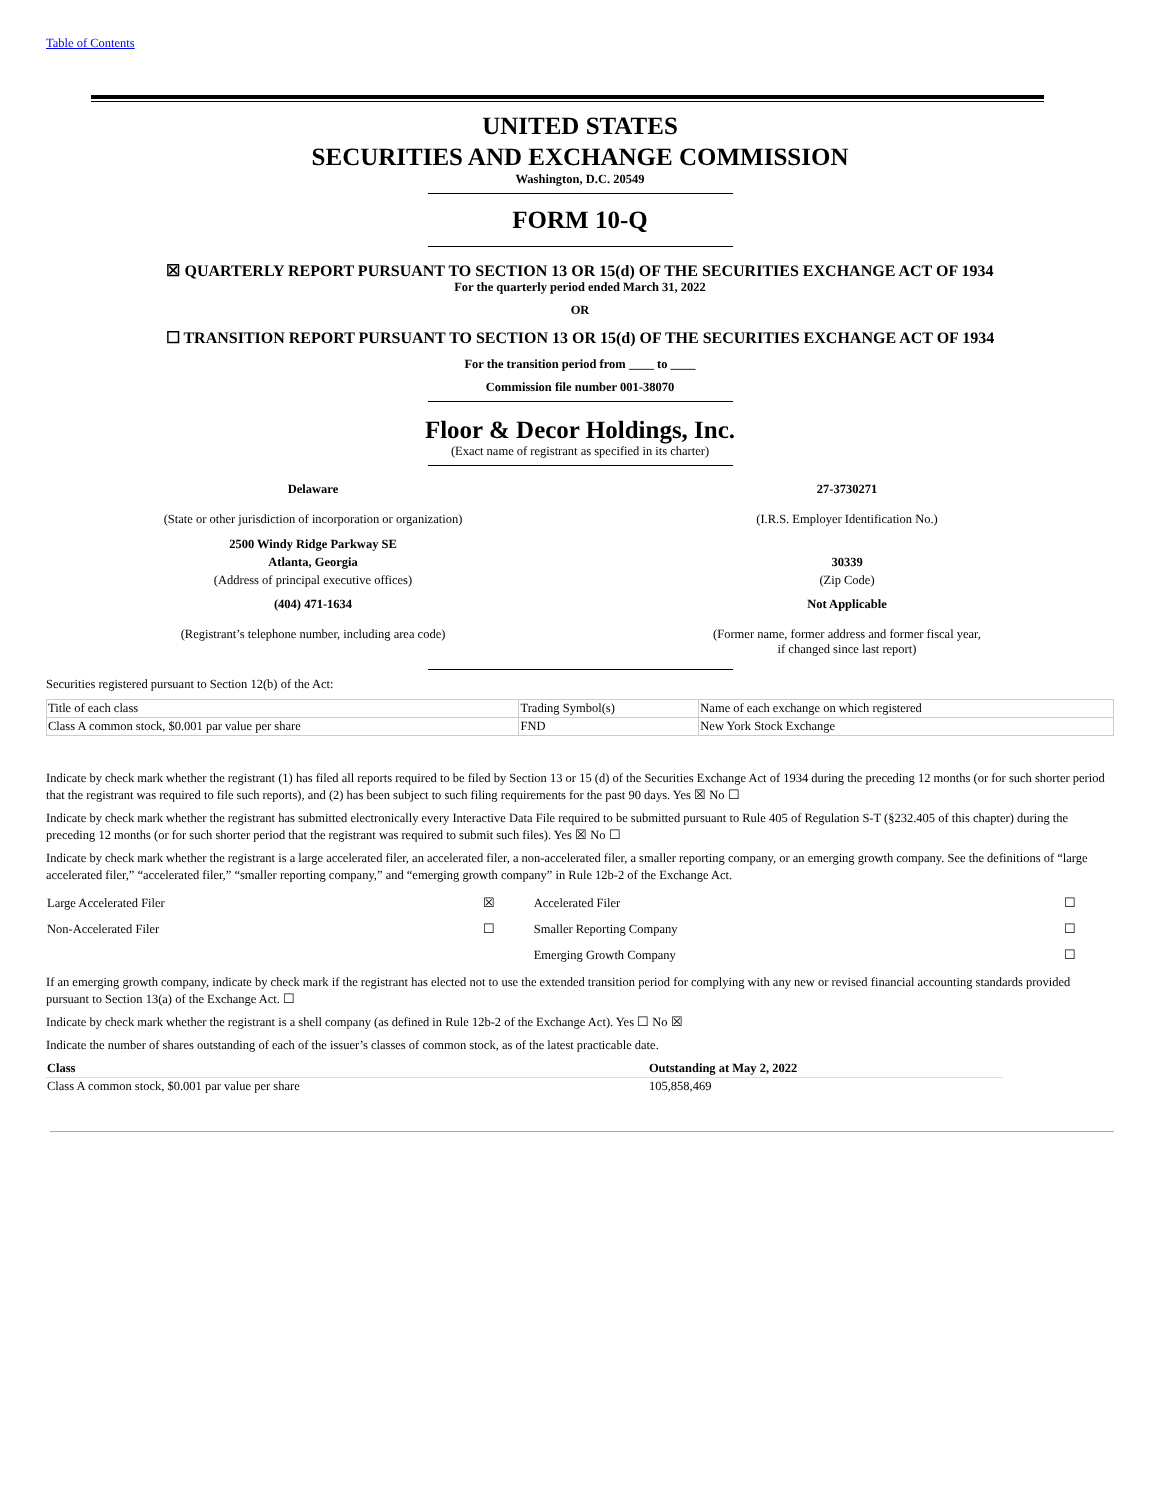Table of Contents
UNITED STATES
SECURITIES AND EXCHANGE COMMISSION
Washington, D.C. 20549
FORM 10-Q
☒ QUARTERLY REPORT PURSUANT TO SECTION 13 OR 15(d) OF THE SECURITIES EXCHANGE ACT OF 1934
For the quarterly period ended March 31, 2022
OR
☐ TRANSITION REPORT PURSUANT TO SECTION 13 OR 15(d) OF THE SECURITIES EXCHANGE ACT OF 1934
For the transition period from ____ to ____
Commission file number 001-38070
Floor & Decor Holdings, Inc.
(Exact name of registrant as specified in its charter)
Delaware
(State or other jurisdiction of incorporation or organization)
27-3730271
(I.R.S. Employer Identification No.)
2500 Windy Ridge Parkway SE
Atlanta, Georgia
(Address of principal executive offices)
30339
(Zip Code)
(404) 471-1634
(Registrant’s telephone number, including area code)
Not Applicable
(Former name, former address and former fiscal year,
if changed since last report)
Securities registered pursuant to Section 12(b) of the Act:
| Title of each class | Trading Symbol(s) | Name of each exchange on which registered |
| Class A common stock, $0.001 par value per share | FND | New York Stock Exchange |
Indicate by check mark whether the registrant (1) has filed all reports required to be filed by Section 13 or 15 (d) of the Securities Exchange Act of 1934 during the preceding 12 months (or for such shorter period that the registrant was required to file such reports), and (2) has been subject to such filing requirements for the past 90 days. Yes ☒ No ☐
Indicate by check mark whether the registrant has submitted electronically every Interactive Data File required to be submitted pursuant to Rule 405 of Regulation S-T (§232.405 of this chapter) during the preceding 12 months (or for such shorter period that the registrant was required to submit such files). Yes ☒ No ☐
Indicate by check mark whether the registrant is a large accelerated filer, an accelerated filer, a non-accelerated filer, a smaller reporting company, or an emerging growth company. See the definitions of “large accelerated filer,” “accelerated filer,” “smaller reporting company,” and “emerging growth company” in Rule 12b-2 of the Exchange Act.
| Large Accelerated Filer | ☒ | Accelerated Filer | ☐ |
| Non-Accelerated Filer | ☐ | Smaller Reporting Company | ☐ |
| | | Emerging Growth Company | ☐ |
If an emerging growth company, indicate by check mark if the registrant has elected not to use the extended transition period for complying with any new or revised financial accounting standards provided pursuant to Section 13(a) of the Exchange Act. ☐
Indicate by check mark whether the registrant is a shell company (as defined in Rule 12b-2 of the Exchange Act). Yes ☐ No ☒
Indicate the number of shares outstanding of each of the issuer’s classes of common stock, as of the latest practicable date.
| Class | Outstanding at May 2, 2022 |
| --- | --- |
| Class A common stock, $0.001 par value per share | 105,858,469 |